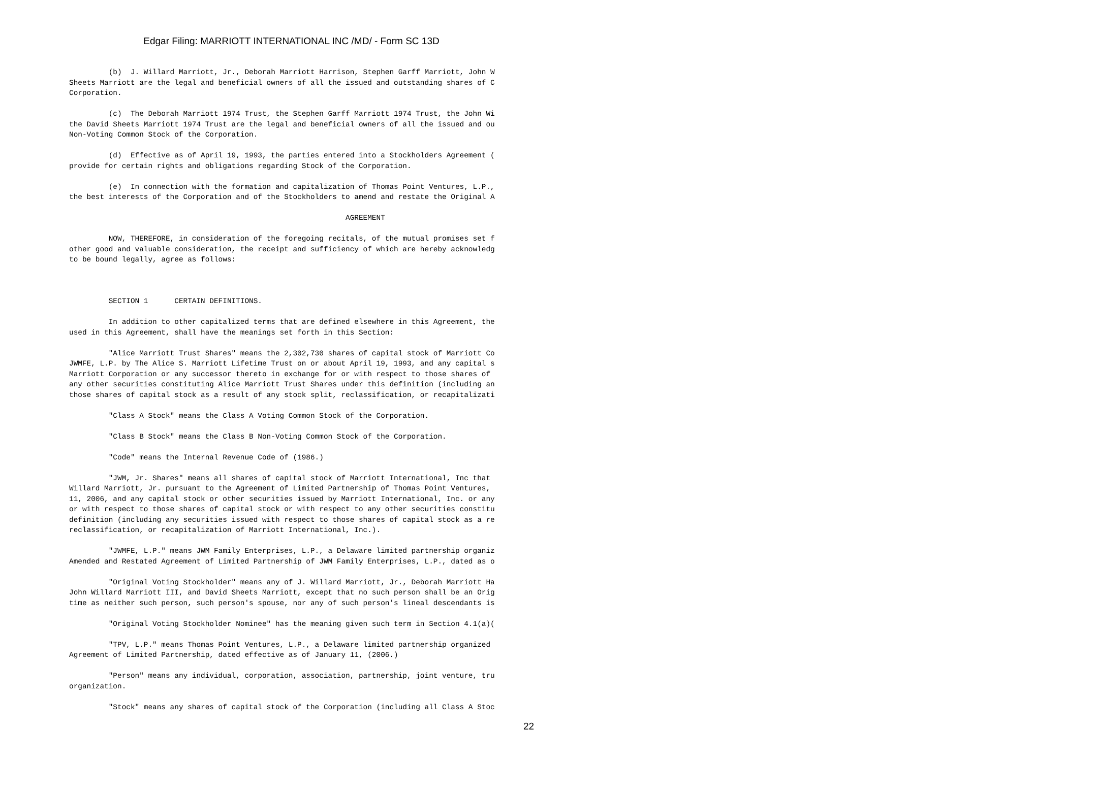Edgar Filing: MARRIOTT INTERNATIONAL INC /MD/ - Form SC 13D
(b) J. Willard Marriott, Jr., Deborah Marriott Harrison, Stephen Garff Marriott, John W Sheets Marriott are the legal and beneficial owners of all the issued and outstanding shares of C Corporation.
(c) The Deborah Marriott 1974 Trust, the Stephen Garff Marriott 1974 Trust, the John Wi the David Sheets Marriott 1974 Trust are the legal and beneficial owners of all the issued and ou Non-Voting Common Stock of the Corporation.
(d) Effective as of April 19, 1993, the parties entered into a Stockholders Agreement ( provide for certain rights and obligations regarding Stock of the Corporation.
(e) In connection with the formation and capitalization of Thomas Point Ventures, L.P., the best interests of the Corporation and of the Stockholders to amend and restate the Original A
AGREEMENT
NOW, THEREFORE, in consideration of the foregoing recitals, of the mutual promises set f other good and valuable consideration, the receipt and sufficiency of which are hereby acknowledg to be bound legally, agree as follows:
SECTION 1 CERTAIN DEFINITIONS.
In addition to other capitalized terms that are defined elsewhere in this Agreement, the used in this Agreement, shall have the meanings set forth in this Section:
"Alice Marriott Trust Shares" means the 2,302,730 shares of capital stock of Marriott Co JWMFE, L.P. by The Alice S. Marriott Lifetime Trust on or about April 19, 1993, and any capital s Marriott Corporation or any successor thereto in exchange for or with respect to those shares of any other securities constituting Alice Marriott Trust Shares under this definition (including an those shares of capital stock as a result of any stock split, reclassification, or recapitalizati
"Class A Stock" means the Class A Voting Common Stock of the Corporation.
"Class B Stock" means the Class B Non-Voting Common Stock of the Corporation.
"Code" means the Internal Revenue Code of (1986.)
"JWM, Jr. Shares" means all shares of capital stock of Marriott International, Inc that Willard Marriott, Jr. pursuant to the Agreement of Limited Partnership of Thomas Point Ventures, 11, 2006, and any capital stock or other securities issued by Marriott International, Inc. or any or with respect to those shares of capital stock or with respect to any other securities constitu definition (including any securities issued with respect to those shares of capital stock as a re reclassification, or recapitalization of Marriott International, Inc.).
"JWMFE, L.P." means JWM Family Enterprises, L.P., a Delaware limited partnership organiz Amended and Restated Agreement of Limited Partnership of JWM Family Enterprises, L.P., dated as o
"Original Voting Stockholder" means any of J. Willard Marriott, Jr., Deborah Marriott Ha John Willard Marriott III, and David Sheets Marriott, except that no such person shall be an Orig time as neither such person, such person's spouse, nor any of such person's lineal descendants is
"Original Voting Stockholder Nominee" has the meaning given such term in Section 4.1(a)(
"TPV, L.P." means Thomas Point Ventures, L.P., a Delaware limited partnership organized Agreement of Limited Partnership, dated effective as of January 11, (2006.)
"Person" means any individual, corporation, association, partnership, joint venture, tru organization.
"Stock" means any shares of capital stock of the Corporation (including all Class A Stoc
22